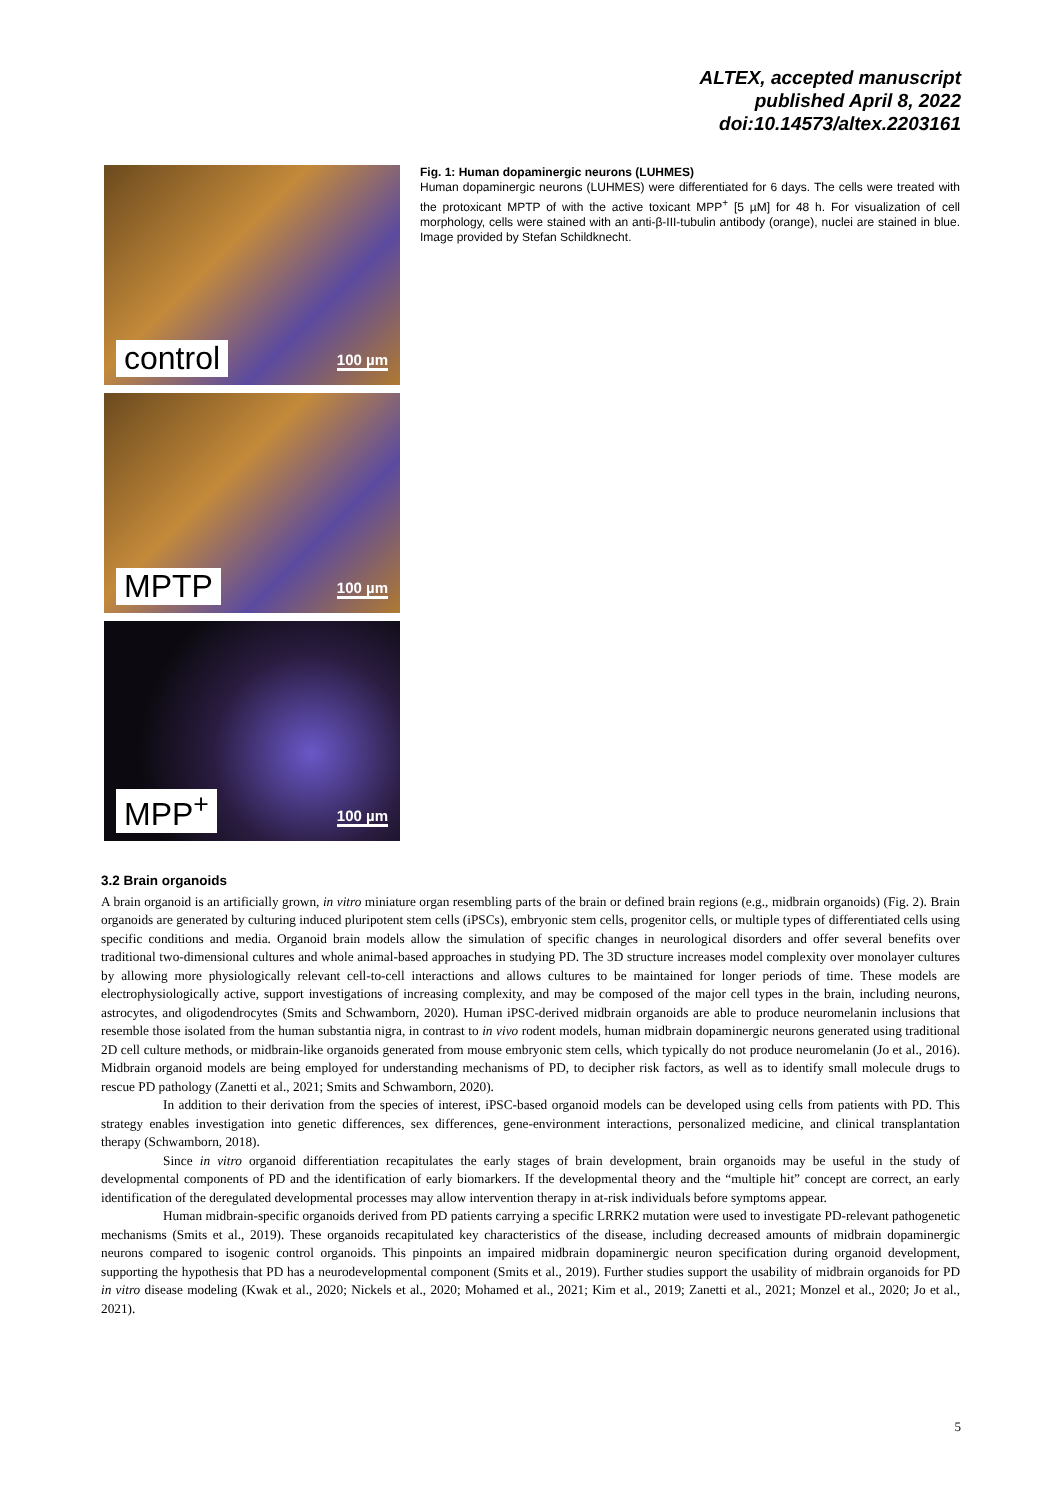ALTEX, accepted manuscript
published April 8, 2022
doi:10.14573/altex.2203161
control 100 µm
MPTP 100 µm
MPP<sup>+</sup> 100 µm
Fig. 1: Human dopaminergic neurons (LUHMES)
Human dopaminergic neurons (LUHMES) were differentiated for 6 days. The cells were treated with the protoxicant MPTP of with the active toxicant MPP<sup>+</sup> [5 µM] for 48 h. For visualization of cell morphology, cells were stained with an anti-β-III-tubulin antibody (orange), nuclei are stained in blue. Image provided by Stefan Schildknecht.
3.2 Brain organoids
A brain organoid is an artificially grown, in vitro miniature organ resembling parts of the brain or defined brain regions (e.g., midbrain organoids) (Fig. 2). Brain organoids are generated by culturing induced pluripotent stem cells (iPSCs), embryonic stem cells, progenitor cells, or multiple types of differentiated cells using specific conditions and media. Organoid brain models allow the simulation of specific changes in neurological disorders and offer several benefits over traditional two-dimensional cultures and whole animal-based approaches in studying PD. The 3D structure increases model complexity over monolayer cultures by allowing more physiologically relevant cell-to-cell interactions and allows cultures to be maintained for longer periods of time. These models are electrophysiologically active, support investigations of increasing complexity, and may be composed of the major cell types in the brain, including neurons, astrocytes, and oligodendrocytes (Smits and Schwamborn, 2020). Human iPSC-derived midbrain organoids are able to produce neuromelanin inclusions that resemble those isolated from the human substantia nigra, in contrast to in vivo rodent models, human midbrain dopaminergic neurons generated using traditional 2D cell culture methods, or midbrain-like organoids generated from mouse embryonic stem cells, which typically do not produce neuromelanin (Jo et al., 2016). Midbrain organoid models are being employed for understanding mechanisms of PD, to decipher risk factors, as well as to identify small molecule drugs to rescue PD pathology (Zanetti et al., 2021; Smits and Schwamborn, 2020).
In addition to their derivation from the species of interest, iPSC-based organoid models can be developed using cells from patients with PD. This strategy enables investigation into genetic differences, sex differences, gene-environment interactions, personalized medicine, and clinical transplantation therapy (Schwamborn, 2018).
Since in vitro organoid differentiation recapitulates the early stages of brain development, brain organoids may be useful in the study of developmental components of PD and the identification of early biomarkers. If the developmental theory and the “multiple hit” concept are correct, an early identification of the deregulated developmental processes may allow intervention therapy in at-risk individuals before symptoms appear.
Human midbrain-specific organoids derived from PD patients carrying a specific LRRK2 mutation were used to investigate PD-relevant pathogenetic mechanisms (Smits et al., 2019). These organoids recapitulated key characteristics of the disease, including decreased amounts of midbrain dopaminergic neurons compared to isogenic control organoids. This pinpoints an impaired midbrain dopaminergic neuron specification during organoid development, supporting the hypothesis that PD has a neurodevelopmental component (Smits et al., 2019). Further studies support the usability of midbrain organoids for PD in vitro disease modeling (Kwak et al., 2020; Nickels et al., 2020; Mohamed et al., 2021; Kim et al., 2019; Zanetti et al., 2021; Monzel et al., 2020; Jo et al., 2021).
5